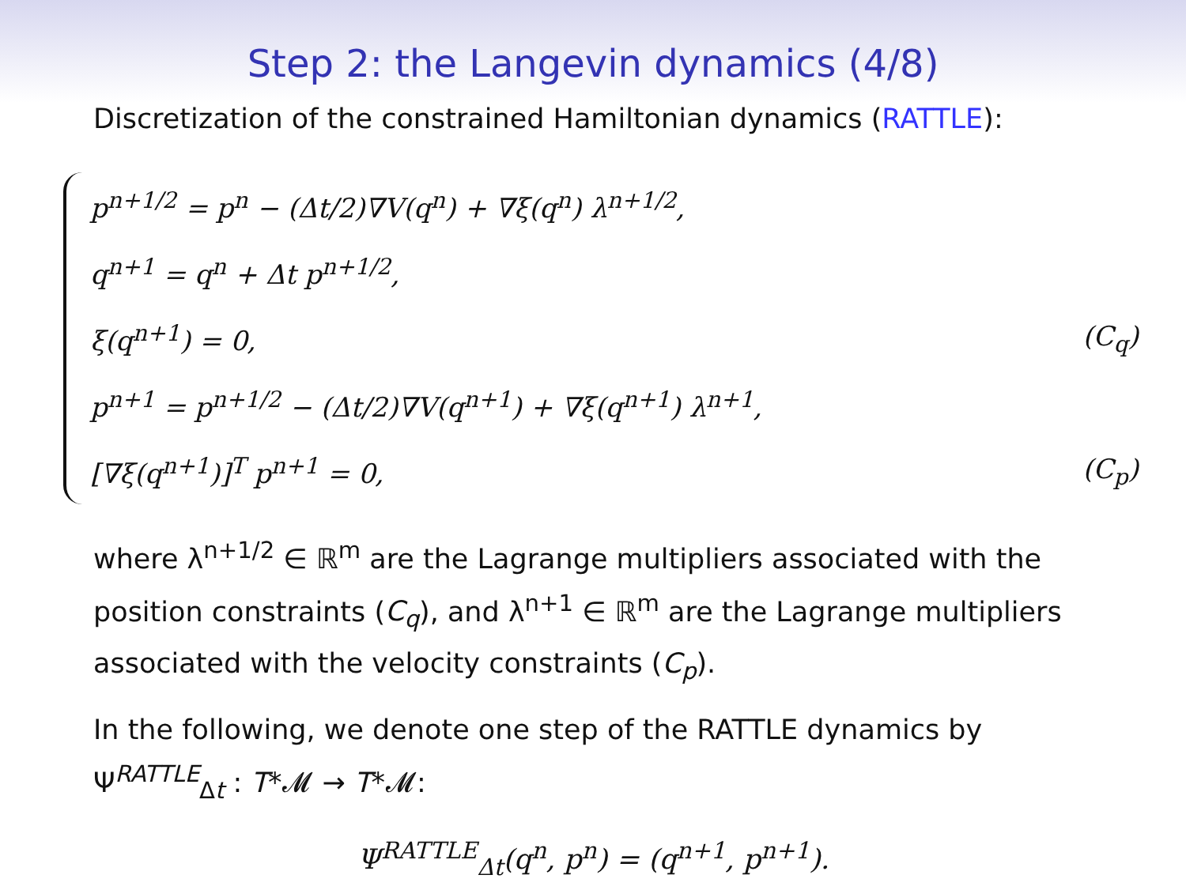Step 2: the Langevin dynamics (4/8)
Discretization of the constrained Hamiltonian dynamics (RATTLE):
p<sup>n+1/2</sup> = p<sup>n</sup> − (Δt/2)∇V(q<sup>n</sup>) + ∇ξ(q<sup>n</sup>) λ<sup>n+1/2</sup>,
q<sup>n+1</sup> = q<sup>n</sup> + Δt p<sup>n+1/2</sup>,
ξ(q<sup>n+1</sup>) = 0, (C<sub>q</sub>)
p<sup>n+1</sup> = p<sup>n+1/2</sup> − (Δt/2)∇V(q<sup>n+1</sup>) + ∇ξ(q<sup>n+1</sup>) λ<sup>n+1</sup>,
[∇ξ(q<sup>n+1</sup>)]<sup>T</sup> p<sup>n+1</sup> = 0, (C<sub>p</sub>)
where λ<sup>n+1/2</sup> ∈ ℝ<sup>m</sup> are the Lagrange multipliers associated with the position constraints (C<sub>q</sub>), and λ<sup>n+1</sup> ∈ ℝ<sup>m</sup> are the Lagrange multipliers associated with the velocity constraints (C<sub>p</sub>).
In the following, we denote one step of the RATTLE dynamics by Ψ<sup>RATTLE</sup><sub>Δt</sub> : T*𝓜 → T*𝓜:
Ψ<sup>RATTLE</sup><sub>Δt</sub>(q<sup>n</sup>, p<sup>n</sup>) = (q<sup>n+1</sup>, p<sup>n+1</sup>).